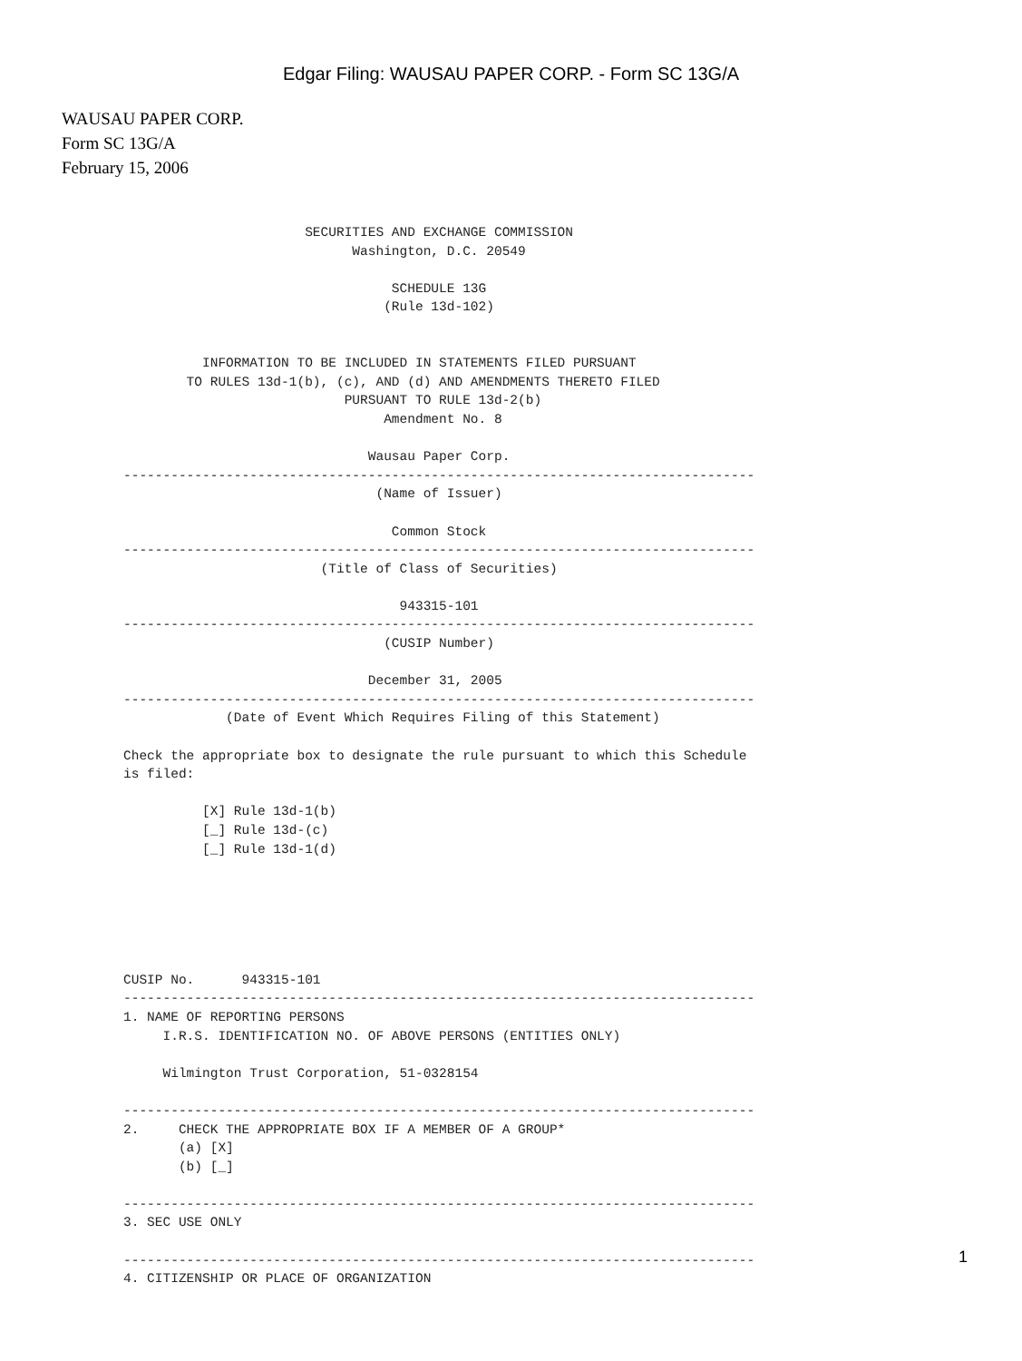Edgar Filing: WAUSAU PAPER CORP. - Form SC 13G/A
WAUSAU PAPER CORP.
Form SC 13G/A
February 15, 2006
                       SECURITIES AND EXCHANGE COMMISSION
                             Washington, D.C. 20549

                                  SCHEDULE 13G
                                 (Rule 13d-102)


          INFORMATION TO BE INCLUDED IN STATEMENTS FILED PURSUANT
        TO RULES 13d-1(b), (c), AND (d) AND AMENDMENTS THERETO FILED
                            PURSUANT TO RULE 13d-2(b)
                                 Amendment No. 8

                               Wausau Paper Corp.
--------------------------------------------------------------------------------
                                (Name of Issuer)

                                  Common Stock
--------------------------------------------------------------------------------
                         (Title of Class of Securities)

                                   943315-101
--------------------------------------------------------------------------------
                                 (CUSIP Number)

                               December 31, 2005
--------------------------------------------------------------------------------
             (Date of Event Which Requires Filing of this Statement)

Check the appropriate box to designate the rule pursuant to which this Schedule
is filed:

          [X] Rule 13d-1(b)
          [_] Rule 13d-(c)
          [_] Rule 13d-1(d)






CUSIP No.      943315-101
--------------------------------------------------------------------------------
1. NAME OF REPORTING PERSONS
     I.R.S. IDENTIFICATION NO. OF ABOVE PERSONS (ENTITIES ONLY)

     Wilmington Trust Corporation, 51-0328154

--------------------------------------------------------------------------------
2.     CHECK THE APPROPRIATE BOX IF A MEMBER OF A GROUP*
       (a) [X]
       (b) [_]

--------------------------------------------------------------------------------
3. SEC USE ONLY

--------------------------------------------------------------------------------
4. CITIZENSHIP OR PLACE OF ORGANIZATION
1